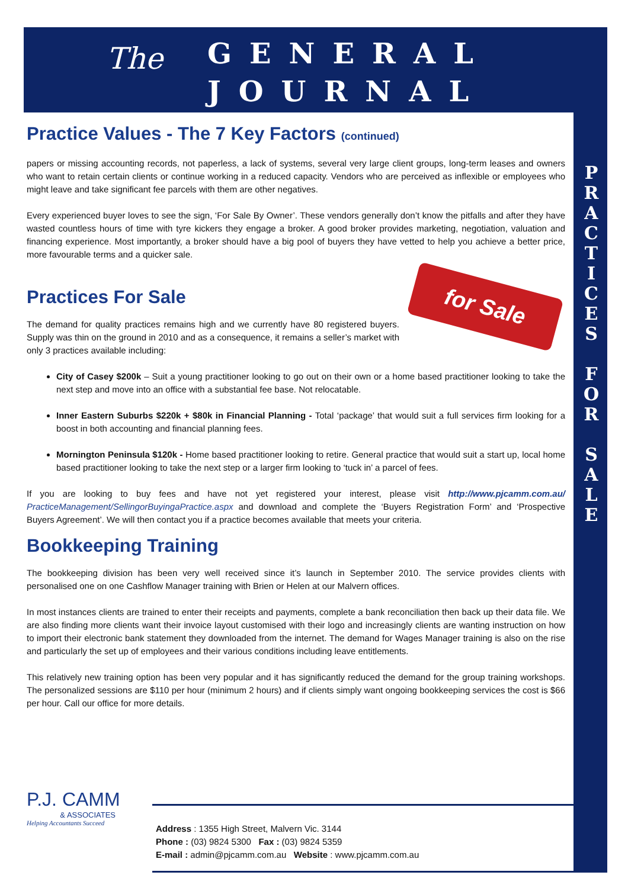The
GENERAL
JOURNAL
P R A C T I C E S
F O R
S A L E
Practice Values - The 7 Key Factors (continued)
papers or missing accounting records, not paperless, a lack of systems, several very large client groups, long-term leases and owners who want to retain certain clients or continue working in a reduced capacity. Vendors who are perceived as inflexible or employees who might leave and take significant fee parcels with them are other negatives.
Every experienced buyer loves to see the sign, ‘For Sale By Owner’. These vendors generally don’t know the pitfalls and after they have wasted countless hours of time with tyre kickers they engage a broker. A good broker provides marketing, negotiation, valuation and financing experience. Most importantly, a broker should have a big pool of buyers they have vetted to help you achieve a better price, more favourable terms and a quicker sale.
for Sale
Practices For Sale
The demand for quality practices remains high and we currently have 80 registered buyers. Supply was thin on the ground in 2010 and as a consequence, it remains a seller’s market with only 3 practices available including:
City of Casey $200k – Suit a young practitioner looking to go out on their own or a home based practitioner looking to take the next step and move into an office with a substantial fee base. Not relocatable.
Inner Eastern Suburbs $220k + $80k in Financial Planning - Total ‘package’ that would suit a full services firm looking for a boost in both accounting and financial planning fees.
Mornington Peninsula $120k - Home based practitioner looking to retire. General practice that would suit a start up, local home based practitioner looking to take the next step or a larger firm looking to ‘tuck in’ a parcel of fees.
If you are looking to buy fees and have not yet registered your interest, please visit http://www.pjcamm.com.au/ PracticeManagement/SellingorBuyingaPractice.aspx and download and complete the ‘Buyers Registration Form’ and ‘Prospective Buyers Agreement’. We will then contact you if a practice becomes available that meets your criteria.
Bookkeeping Training
The bookkeeping division has been very well received since it’s launch in September 2010. The service provides clients with personalised one on one Cashflow Manager training with Brien or Helen at our Malvern offices.
In most instances clients are trained to enter their receipts and payments, complete a bank reconciliation then back up their data file. We are also finding more clients want their invoice layout customised with their logo and increasingly clients are wanting instruction on how to import their electronic bank statement they downloaded from the internet. The demand for Wages Manager training is also on the rise and particularly the set up of employees and their various conditions including leave entitlements.
This relatively new training option has been very popular and it has significantly reduced the demand for the group training workshops. The personalized sessions are $110 per hour (minimum 2 hours) and if clients simply want ongoing bookkeeping services the cost is $66 per hour. Call our office for more details.
P.J. CAMM
& ASSOCIATES
Helping Accountants Succeed
Address : 1355 High Street, Malvern Vic. 3144
Phone : (03) 9824 5300 Fax : (03) 9824 5359
E-mail : admin@pjcamm.com.au Website : www.pjcamm.com.au